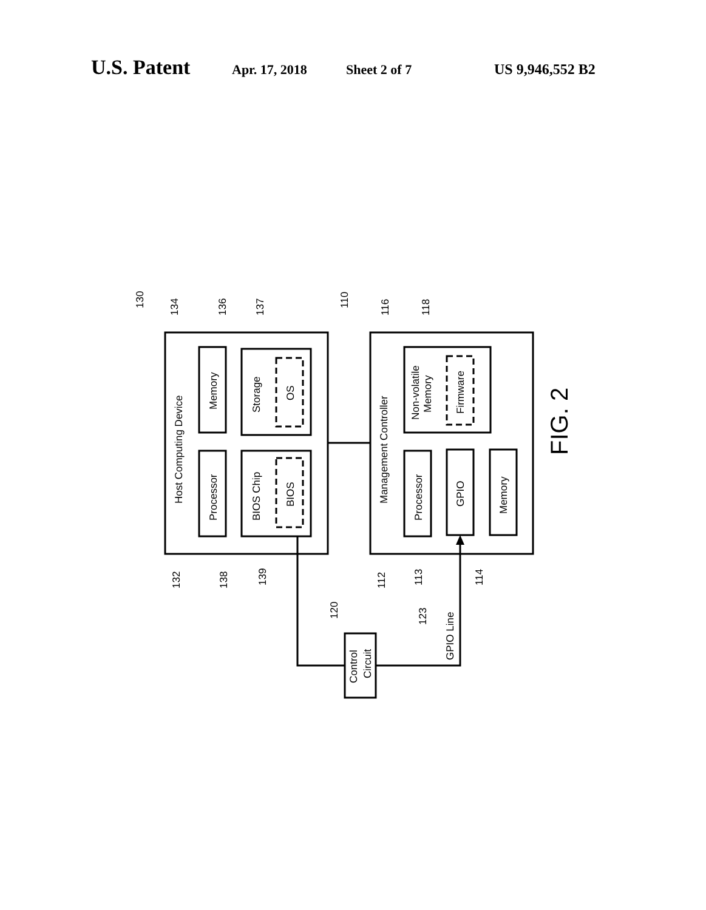U.S. Patent Apr. 17, 2018 Sheet 2 of 7 US 9,946,552 B2
Host Computing Device
Memory
Storage
OS
Processor
BIOS Chip
BIOS
Management Controller
Non-volatile
Memory
Firmware
Processor
GPIO
Memory
Control
Circuit
GPIO Line
130
134
136
137
110
116
118
132
138
139
112
113
114
120
123
FIG. 2